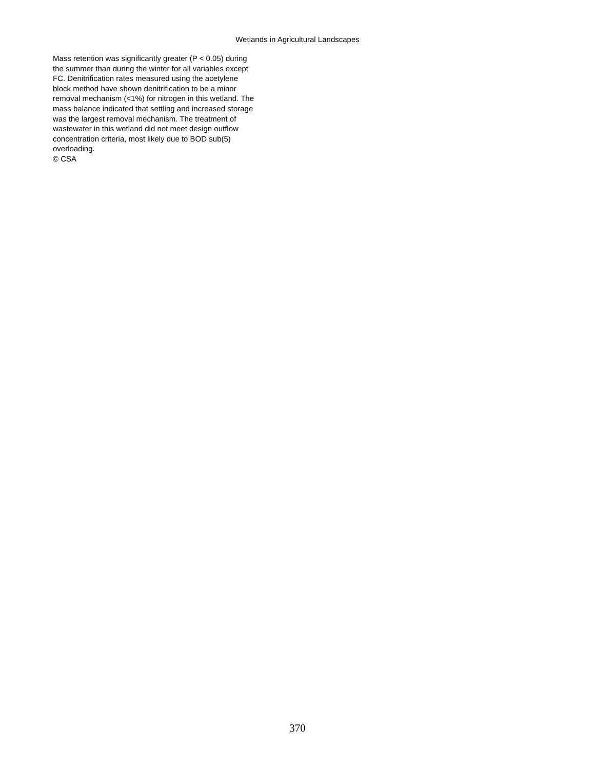Wetlands in Agricultural Landscapes
Mass retention was significantly greater (P < 0.05) during
the summer than during the winter for all variables except
FC. Denitrification rates measured using the acetylene
block method have shown denitrification to be a minor
removal mechanism (<1%) for nitrogen in this wetland. The
mass balance indicated that settling and increased storage
was the largest removal mechanism. The treatment of
wastewater in this wetland did not meet design outflow
concentration criteria, most likely due to BOD sub(5)
overloading.
© CSA
370